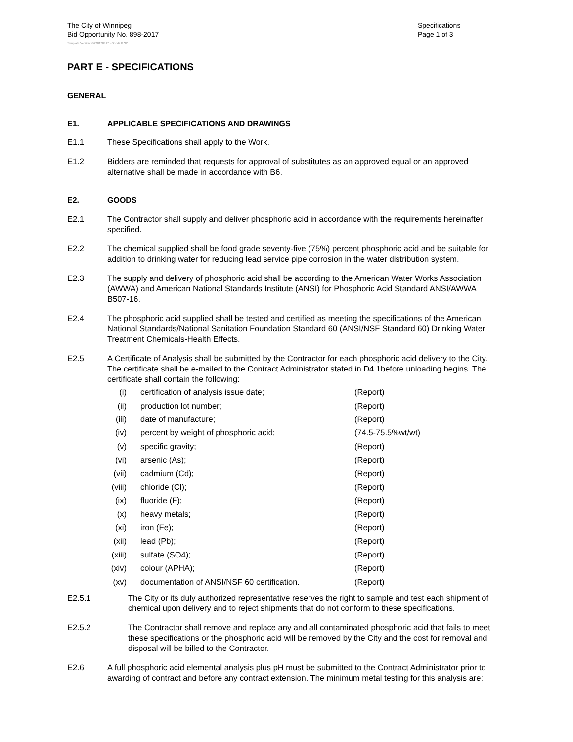The City of Winnipeg
Bid Opportunity No. 898-2017
Specifications
Page 1 of 3
Template Version: G220170317 - Goods B SO
PART E - SPECIFICATIONS
GENERAL
E1. APPLICABLE SPECIFICATIONS AND DRAWINGS
E1.1 These Specifications shall apply to the Work.
E1.2 Bidders are reminded that requests for approval of substitutes as an approved equal or an approved alternative shall be made in accordance with B6.
E2. GOODS
E2.1 The Contractor shall supply and deliver phosphoric acid in accordance with the requirements hereinafter specified.
E2.2 The chemical supplied shall be food grade seventy-five (75%) percent phosphoric acid and be suitable for addition to drinking water for reducing lead service pipe corrosion in the water distribution system.
E2.3 The supply and delivery of phosphoric acid shall be according to the American Water Works Association (AWWA) and American National Standards Institute (ANSI) for Phosphoric Acid Standard ANSI/AWWA B507-16.
E2.4 The phosphoric acid supplied shall be tested and certified as meeting the specifications of the American National Standards/National Sanitation Foundation Standard 60 (ANSI/NSF Standard 60) Drinking Water Treatment Chemicals-Health Effects.
E2.5 A Certificate of Analysis shall be submitted by the Contractor for each phosphoric acid delivery to the City. The certificate shall be e-mailed to the Contract Administrator stated in D4.1before unloading begins. The certificate shall contain the following:
(i) certification of analysis issue date; (Report)
(ii) production lot number; (Report)
(iii) date of manufacture; (Report)
(iv) percent by weight of phosphoric acid; (74.5-75.5%wt/wt)
(v) specific gravity; (Report)
(vi) arsenic (As); (Report)
(vii) cadmium (Cd); (Report)
(viii) chloride (Cl); (Report)
(ix) fluoride (F); (Report)
(x) heavy metals; (Report)
(xi) iron (Fe); (Report)
(xii) lead (Pb); (Report)
(xiii) sulfate (SO4); (Report)
(xiv) colour (APHA); (Report)
(xv) documentation of ANSI/NSF 60 certification. (Report)
E2.5.1 The City or its duly authorized representative reserves the right to sample and test each shipment of chemical upon delivery and to reject shipments that do not conform to these specifications.
E2.5.2 The Contractor shall remove and replace any and all contaminated phosphoric acid that fails to meet these specifications or the phosphoric acid will be removed by the City and the cost for removal and disposal will be billed to the Contractor.
E2.6 A full phosphoric acid elemental analysis plus pH must be submitted to the Contract Administrator prior to awarding of contract and before any contract extension. The minimum metal testing for this analysis are: